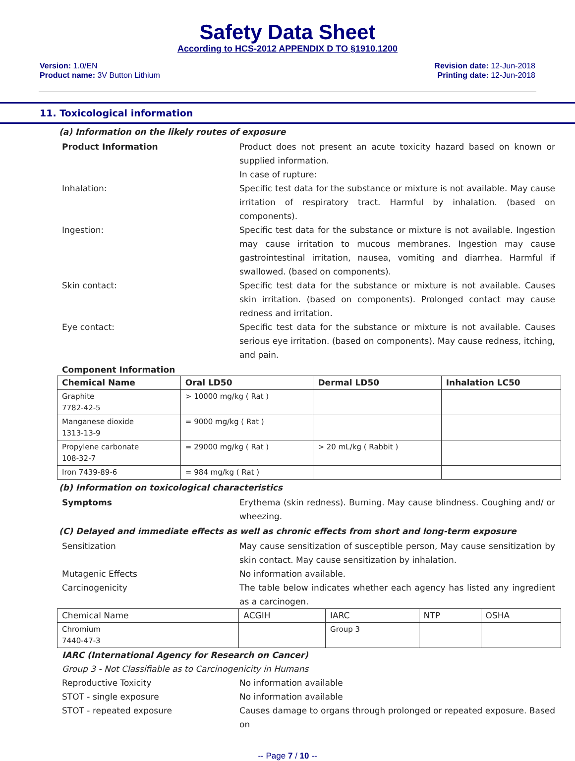Safety Data Sheet
According to HCS-2012 APPENDIX D TO §1910.1200
Version: 1.0/EN
Product name: 3V Button Lithium
Revision date: 12-Jun-2018
Printing date: 12-Jun-2018
11. Toxicological information
(a) Information on the likely routes of exposure
Product Information Product does not present an acute toxicity hazard based on known or supplied information.
In case of rupture:
Inhalation: Specific test data for the substance or mixture is not available. May cause irritation of respiratory tract. Harmful by inhalation. (based on components).
Ingestion: Specific test data for the substance or mixture is not available. Ingestion may cause irritation to mucous membranes. Ingestion may cause gastrointestinal irritation, nausea, vomiting and diarrhea. Harmful if swallowed. (based on components).
Skin contact: Specific test data for the substance or mixture is not available. Causes skin irritation. (based on components). Prolonged contact may cause redness and irritation.
Eye contact: Specific test data for the substance or mixture is not available. Causes serious eye irritation. (based on components). May cause redness, itching, and pain.
Component Information
| Chemical Name | Oral LD50 | Dermal LD50 | Inhalation LC50 |
| --- | --- | --- | --- |
| Graphite 7782-42-5 | > 10000 mg/kg ( Rat ) | | |
| Manganese dioxide 1313-13-9 | = 9000 mg/kg ( Rat ) | | |
| Propylene carbonate 108-32-7 | = 29000 mg/kg ( Rat ) | > 20 mL/kg ( Rabbit ) | |
| Iron 7439-89-6 | = 984 mg/kg ( Rat ) | | |
(b) Information on toxicological characteristics
Symptoms Erythema (skin redness). Burning. May cause blindness. Coughing and/ or wheezing.
(C) Delayed and immediate effects as well as chronic effects from short and long-term exposure
Sensitization May cause sensitization of susceptible person, May cause sensitization by skin contact. May cause sensitization by inhalation.
Mutagenic Effects No information available.
Carcinogenicity The table below indicates whether each agency has listed any ingredient as a carcinogen.
| Chemical Name | ACGIH | IARC | NTP | OSHA |
| --- | --- | --- | --- | --- |
| Chromium 7440-47-3 | | Group 3 | | |
IARC (International Agency for Research on Cancer)
Group 3 - Not Classifiable as to Carcinogenicity in Humans
Reproductive Toxicity No information available
STOT - single exposure No information available
STOT - repeated exposure Causes damage to organs through prolonged or repeated exposure. Based on
-- Page 7 / 10 --